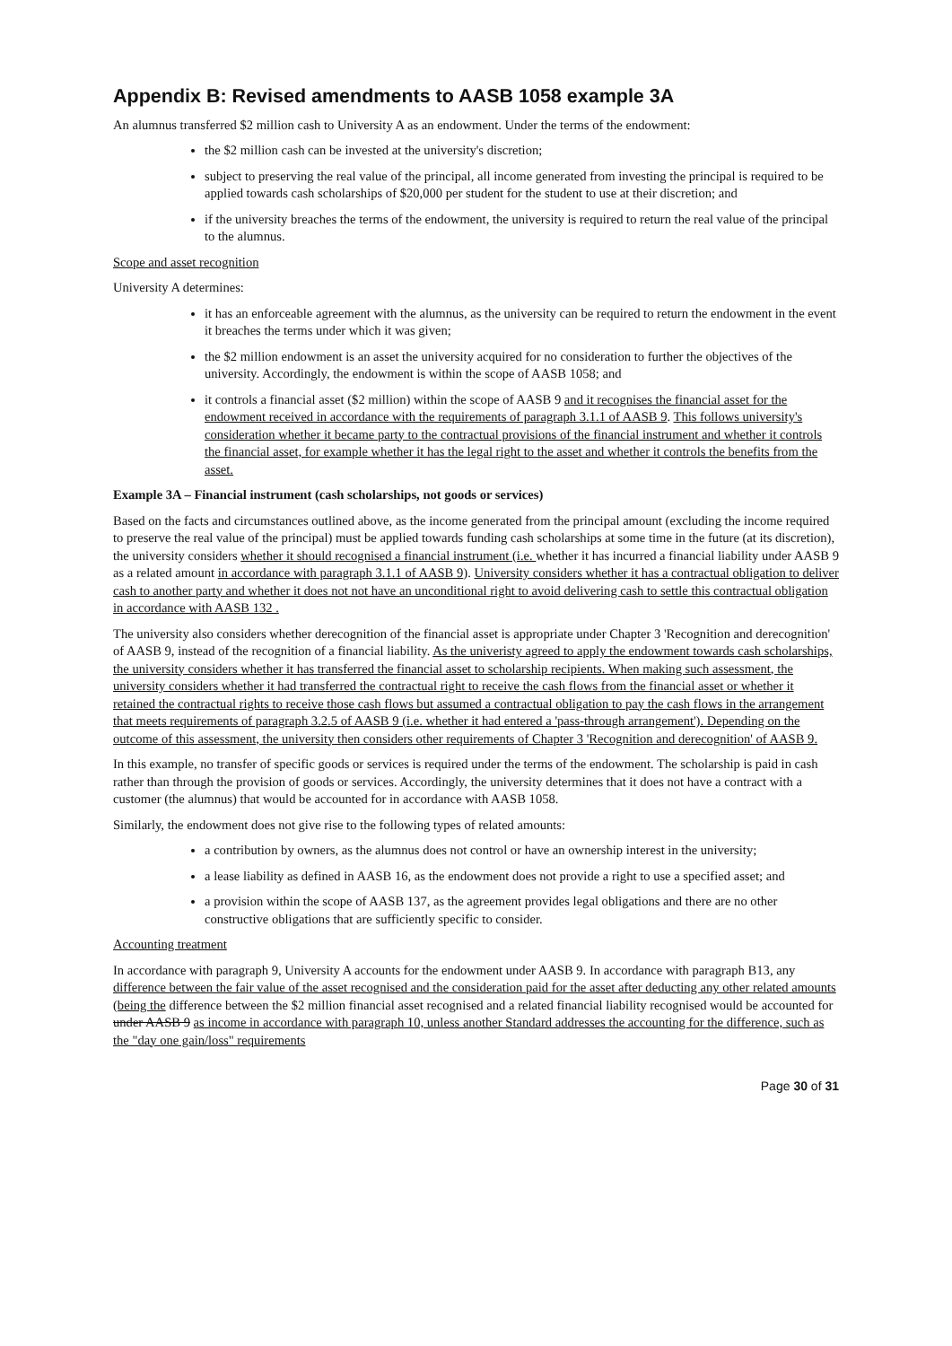Appendix B: Revised amendments to AASB 1058 example 3A
An alumnus transferred $2 million cash to University A as an endowment. Under the terms of the endowment:
the $2 million cash can be invested at the university's discretion;
subject to preserving the real value of the principal, all income generated from investing the principal is required to be applied towards cash scholarships of $20,000 per student for the student to use at their discretion; and
if the university breaches the terms of the endowment, the university is required to return the real value of the principal to the alumnus.
Scope and asset recognition
University A determines:
it has an enforceable agreement with the alumnus, as the university can be required to return the endowment in the event it breaches the terms under which it was given;
the $2 million endowment is an asset the university acquired for no consideration to further the objectives of the university. Accordingly, the endowment is within the scope of AASB 1058; and
it controls a financial asset ($2 million) within the scope of AASB 9 and it recognises the financial asset for the endowment received in accordance with the requirements of paragraph 3.1.1 of AASB 9. This follows university's consideration whether it became party to the contractual provisions of the financial instrument and whether it controls the financial asset, for example whether it has the legal right to the asset and whether it controls the benefits from the asset.
Example 3A – Financial instrument (cash scholarships, not goods or services)
Based on the facts and circumstances outlined above, as the income generated from the principal amount (excluding the income required to preserve the real value of the principal) must be applied towards funding cash scholarships at some time in the future (at its discretion), the university considers whether it should recognised a financial instrument (i.e. whether it has incurred a financial liability under AASB 9 as a related amount in accordance with paragraph 3.1.1 of AASB 9). University considers whether it has a contractual obligation to deliver cash to another party and whether it does not not have an unconditional right to avoid delivering cash to settle this contractual obligation in accordance with AASB 132 .
The university also considers whether derecognition of the financial asset is appropriate under Chapter 3 'Recognition and derecognition' of AASB 9, instead of the recognition of a financial liability. As the univeristy agreed to apply the endowment towards cash scholarships, the university considers whether it has transferred the financial asset to scholarship recipients. When making such assessment, the university considers whether it had transferred the contractual right to receive the cash flows from the financial asset or whether it retained the contractual rights to receive those cash flows but assumed a contractual obligation to pay the cash flows in the arrangement that meets requirements of paragraph 3.2.5 of AASB 9 (i.e. whether it had entered a 'pass-through arrangement'). Depending on the outcome of this assessment, the university then considers other requirements of Chapter 3 'Recognition and derecognition' of AASB 9.
In this example, no transfer of specific goods or services is required under the terms of the endowment. The scholarship is paid in cash rather than through the provision of goods or services. Accordingly, the university determines that it does not have a contract with a customer (the alumnus) that would be accounted for in accordance with AASB 1058.
Similarly, the endowment does not give rise to the following types of related amounts:
a contribution by owners, as the alumnus does not control or have an ownership interest in the university;
a lease liability as defined in AASB 16, as the endowment does not provide a right to use a specified asset; and
a provision within the scope of AASB 137, as the agreement provides legal obligations and there are no other constructive obligations that are sufficiently specific to consider.
Accounting treatment
In accordance with paragraph 9, University A accounts for the endowment under AASB 9. In accordance with paragraph B13, any difference between the fair value of the asset recognised and the consideration paid for the asset after deducting any other related amounts (being the difference between the $2 million financial asset recognised and a related financial liability recognised would be accounted for under AASB 9 as income in accordance with paragraph 10, unless another Standard addresses the accounting for the difference, such as the "day one gain/loss" requirements
Page 30 of 31